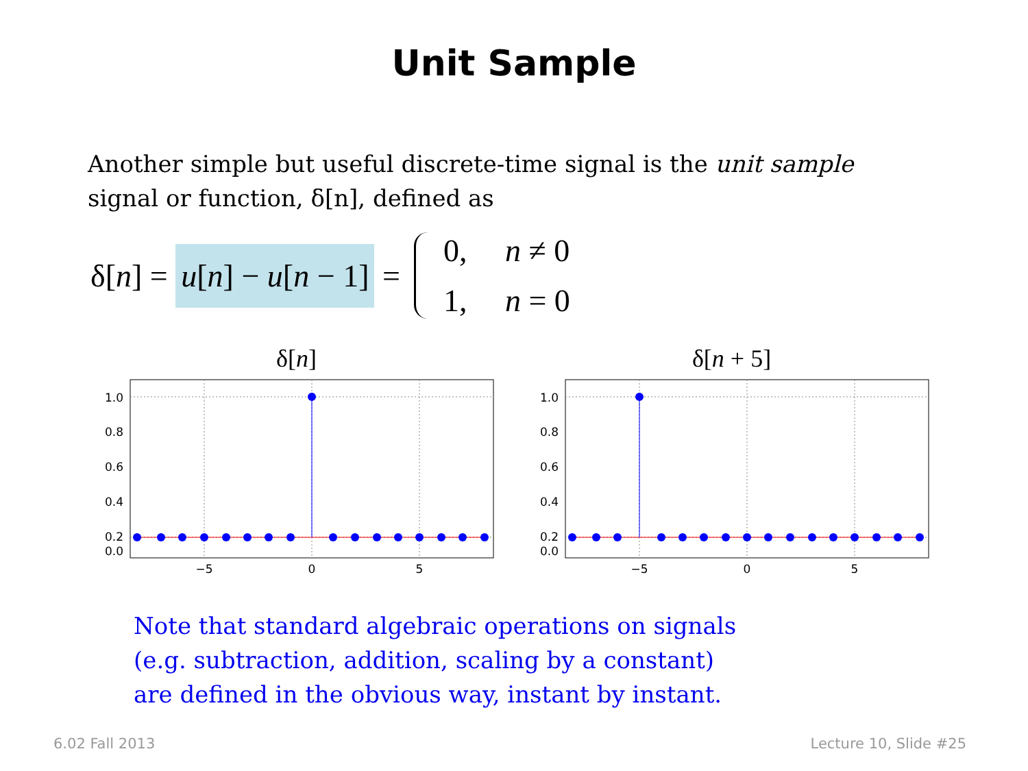Unit Sample
Another simple but useful discrete-time signal is the unit sample signal or function, δ[n], defined as
δ[n] = u[n] − u[n − 1] = 0, n ≠ 0 1, n = 0
δ[n]
1.0
0.8
0.6
0.4
0.2
0.0
−5
0
5
δ[n + 5]
1.0
0.8
0.6
0.4
0.2
0.0
−5
0
5
Note that standard algebraic operations on signals
(e.g. subtraction, addition, scaling by a constant)
are defined in the obvious way, instant by instant.
6.02 Fall 2013 Lecture 10, Slide #25